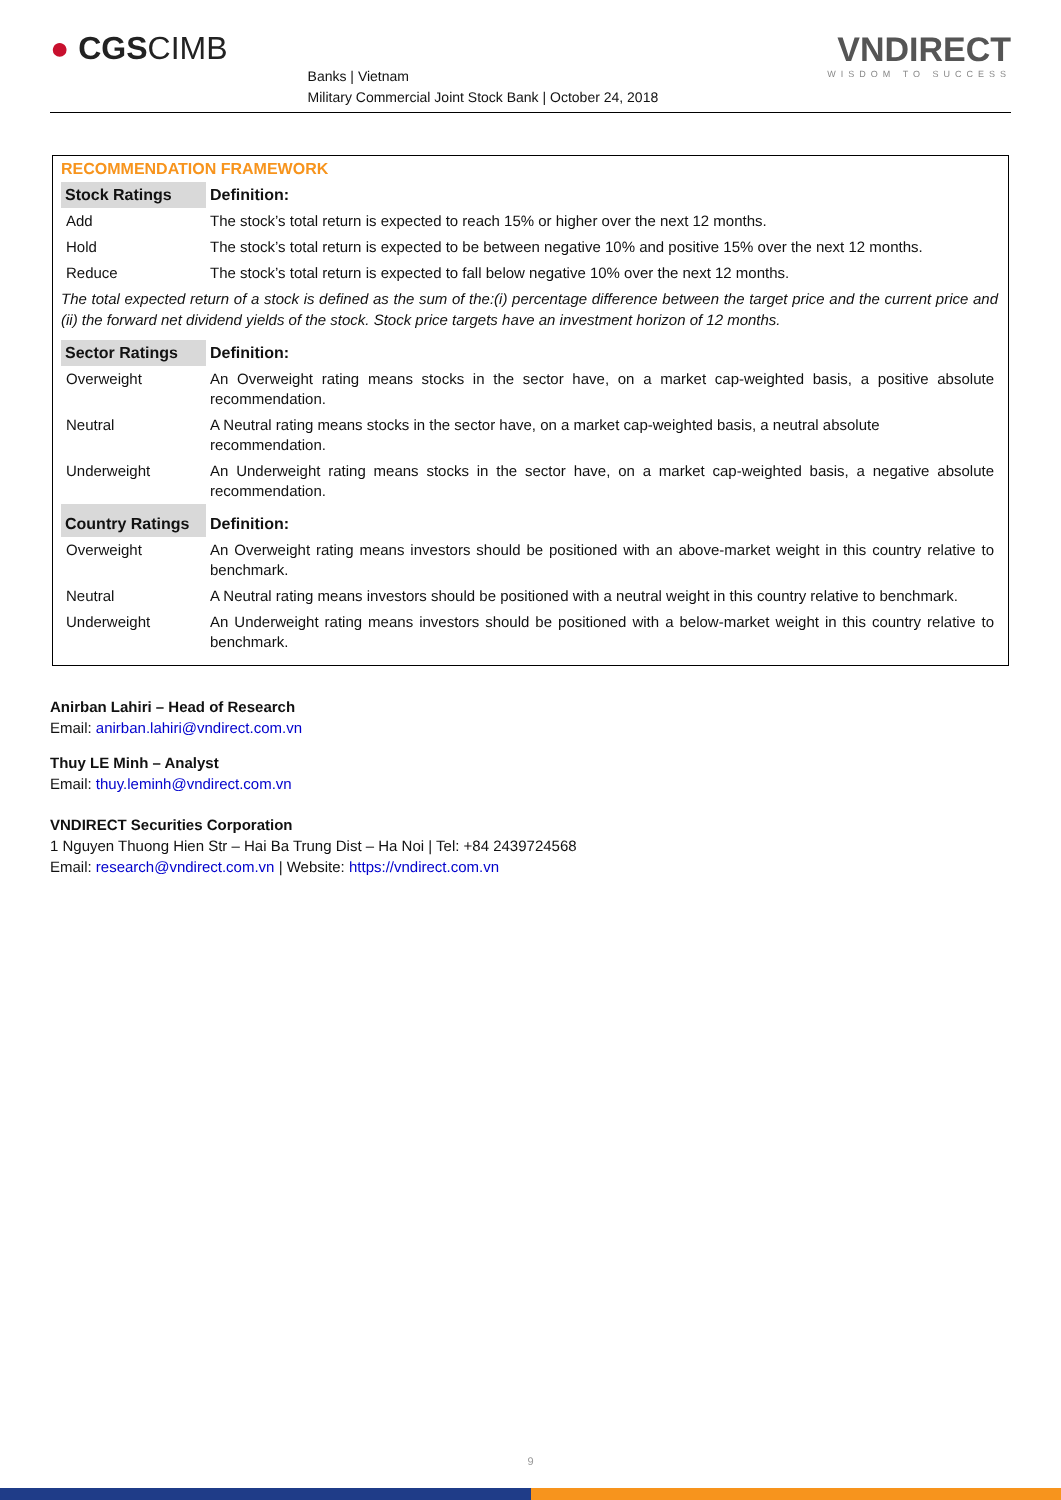● CGSCIMB
Banks | Vietnam
Military Commercial Joint Stock Bank | October 24, 2018
VNDIRECT
WISDOM TO SUCCESS
RECOMMENDATION FRAMEWORK
| Stock Ratings | Definition: |
| --- | --- |
| Add | The stock’s total return is expected to reach 15% or higher over the next 12 months. |
| Hold | The stock’s total return is expected to be between negative 10% and positive 15% over the next 12 months. |
| Reduce | The stock’s total return is expected to fall below negative 10% over the next 12 months. |
| The total expected return of a stock is defined as the sum of the:(i) percentage difference between the target price and the current price and (ii) the forward net dividend yields of the stock. Stock price targets have an investment horizon of 12 months. | |
| Sector Ratings | Definition: |
| Overweight | An Overweight rating means stocks in the sector have, on a market cap-weighted basis, a positive absolute recommendation. |
| Neutral | A Neutral rating means stocks in the sector have, on a market cap-weighted basis, a neutral absolute recommendation. |
| Underweight | An Underweight rating means stocks in the sector have, on a market cap-weighted basis, a negative absolute recommendation. |
| Country Ratings | Definition: |
| Overweight | An Overweight rating means investors should be positioned with an above-market weight in this country relative to benchmark. |
| Neutral | A Neutral rating means investors should be positioned with a neutral weight in this country relative to benchmark. |
| Underweight | An Underweight rating means investors should be positioned with a below-market weight in this country relative to benchmark. |
Anirban Lahiri – Head of Research
Email: anirban.lahiri@vndirect.com.vn
Thuy LE Minh – Analyst
Email: thuy.leminh@vndirect.com.vn
VNDIRECT Securities Corporation
1 Nguyen Thuong Hien Str – Hai Ba Trung Dist – Ha Noi | Tel: +84 2439724568
Email: research@vndirect.com.vn | Website: https://vndirect.com.vn
9